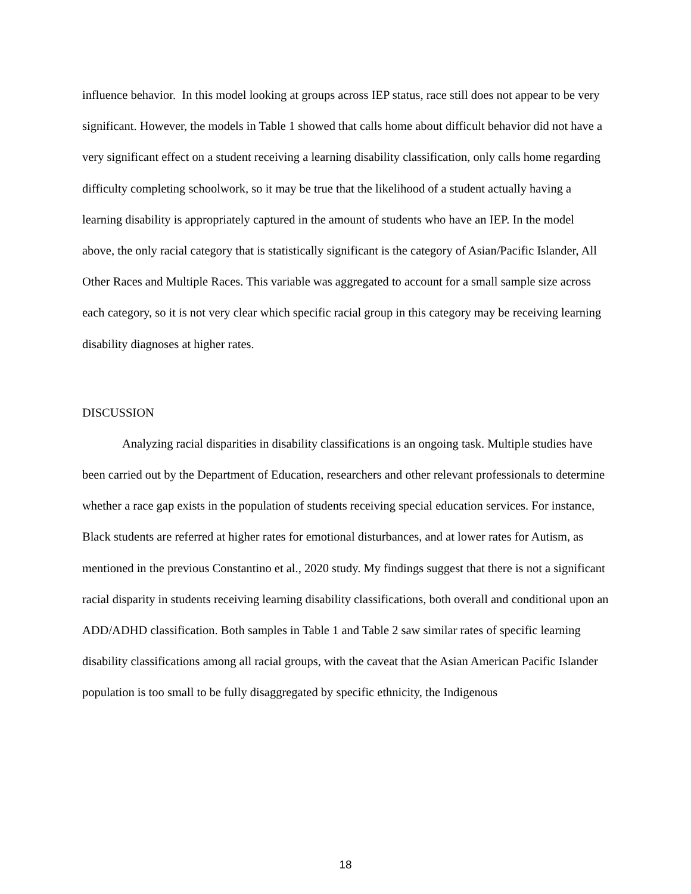influence behavior. In this model looking at groups across IEP status, race still does not appear to be very significant. However, the models in Table 1 showed that calls home about difficult behavior did not have a very significant effect on a student receiving a learning disability classification, only calls home regarding difficulty completing schoolwork, so it may be true that the likelihood of a student actually having a learning disability is appropriately captured in the amount of students who have an IEP. In the model above, the only racial category that is statistically significant is the category of Asian/Pacific Islander, All Other Races and Multiple Races. This variable was aggregated to account for a small sample size across each category, so it is not very clear which specific racial group in this category may be receiving learning disability diagnoses at higher rates.
DISCUSSION
Analyzing racial disparities in disability classifications is an ongoing task. Multiple studies have been carried out by the Department of Education, researchers and other relevant professionals to determine whether a race gap exists in the population of students receiving special education services. For instance, Black students are referred at higher rates for emotional disturbances, and at lower rates for Autism, as mentioned in the previous Constantino et al., 2020 study. My findings suggest that there is not a significant racial disparity in students receiving learning disability classifications, both overall and conditional upon an ADD/ADHD classification. Both samples in Table 1 and Table 2 saw similar rates of specific learning disability classifications among all racial groups, with the caveat that the Asian American Pacific Islander population is too small to be fully disaggregated by specific ethnicity, the Indigenous
18